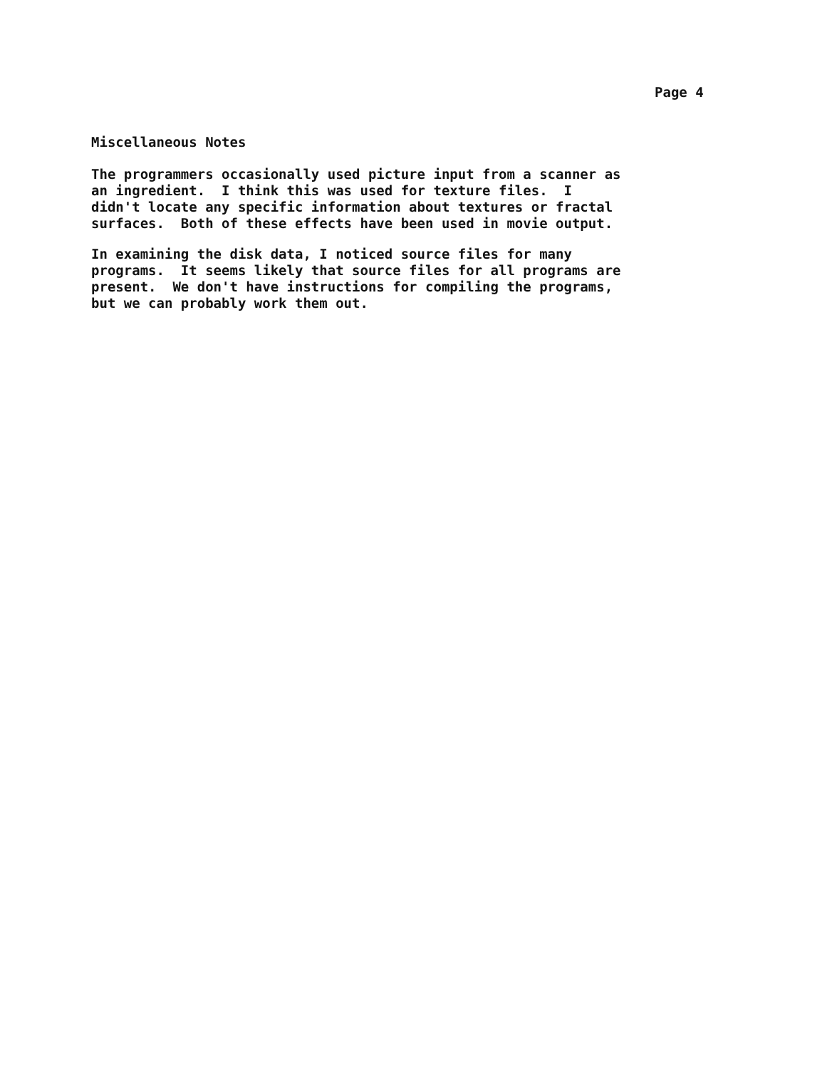Page 4
Miscellaneous Notes
The programmers occasionally used picture input from a scanner as an ingredient. I think this was used for texture files. I didn't locate any specific information about textures or fractal surfaces. Both of these effects have been used in movie output.
In examining the disk data, I noticed source files for many programs. It seems likely that source files for all programs are present. We don't have instructions for compiling the programs, but we can probably work them out.